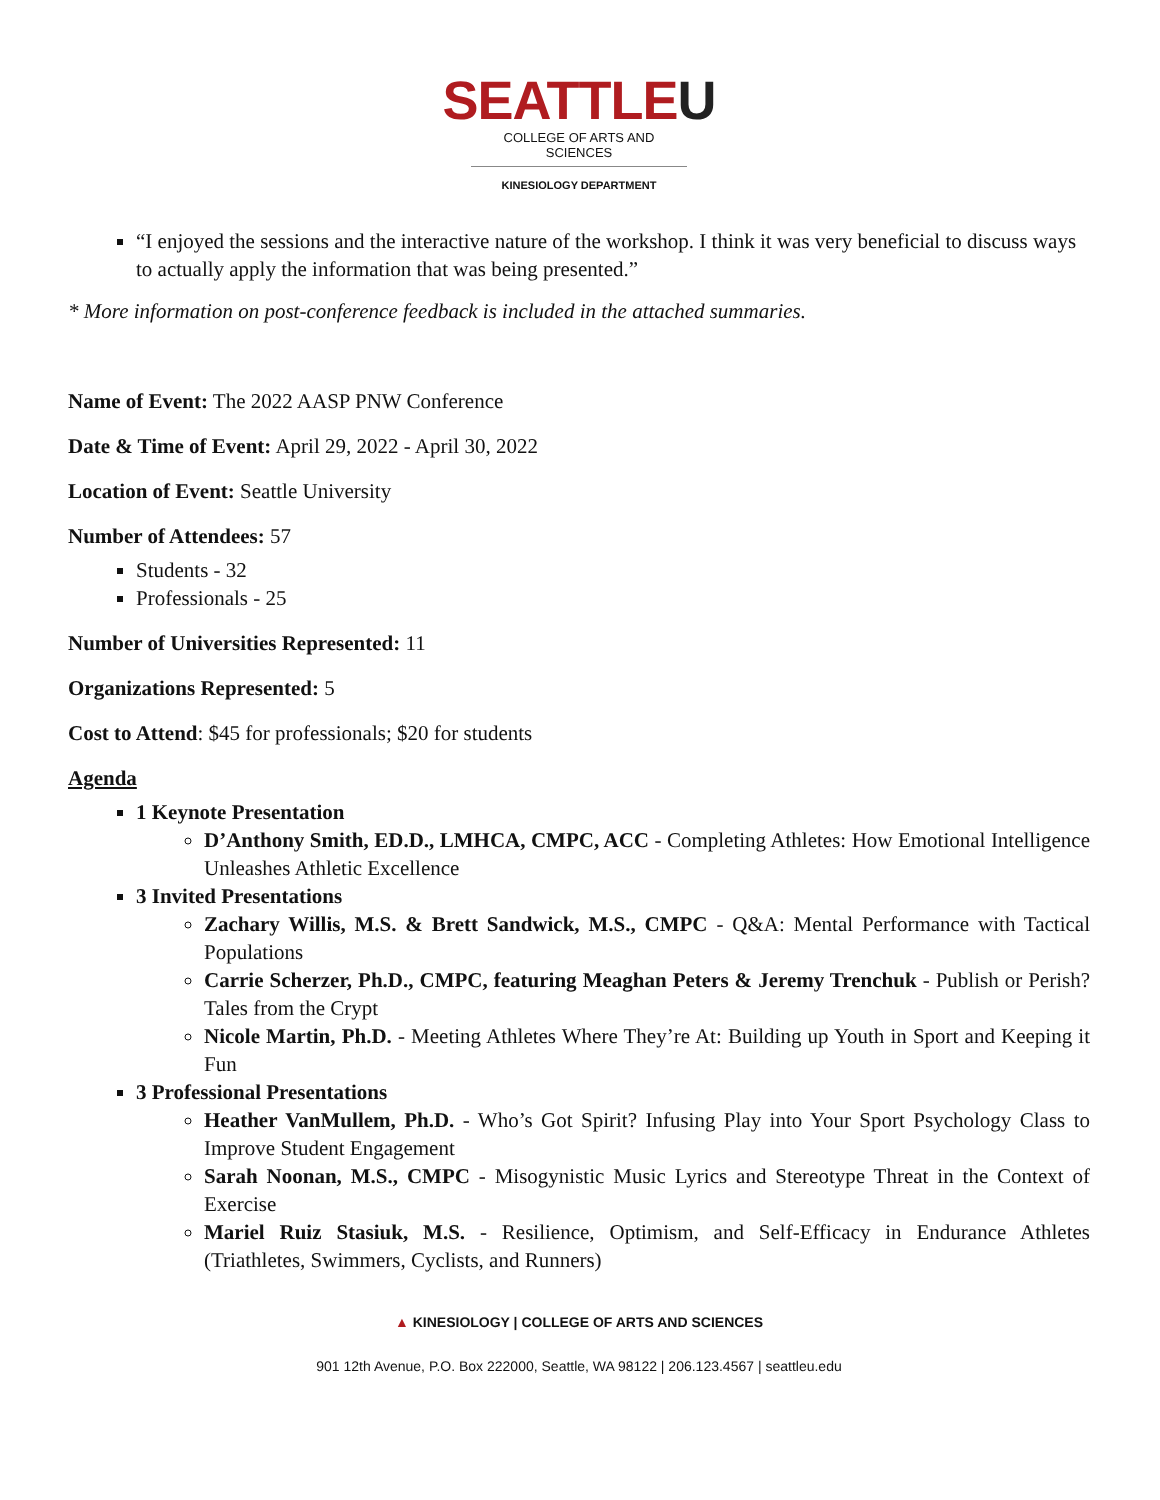SEATTLEU
COLLEGE OF ARTS AND SCIENCES
KINESIOLOGY DEPARTMENT
“I enjoyed the sessions and the interactive nature of the workshop. I think it was very beneficial to discuss ways to actually apply the information that was being presented.”
* More information on post-conference feedback is included in the attached summaries.
Name of Event: The 2022 AASP PNW Conference
Date & Time of Event: April 29, 2022 - April 30, 2022
Location of Event: Seattle University
Number of Attendees: 57
Students - 32
Professionals - 25
Number of Universities Represented: 11
Organizations Represented: 5
Cost to Attend: $45 for professionals; $20 for students
Agenda
1 Keynote Presentation
D’Anthony Smith, ED.D., LMHCA, CMPC, ACC - Completing Athletes: How Emotional Intelligence Unleashes Athletic Excellence
3 Invited Presentations
Zachary Willis, M.S. & Brett Sandwick, M.S., CMPC - Q&A: Mental Performance with Tactical Populations
Carrie Scherzer, Ph.D., CMPC, featuring Meaghan Peters & Jeremy Trenchuk - Publish or Perish? Tales from the Crypt
Nicole Martin, Ph.D. - Meeting Athletes Where They’re At: Building up Youth in Sport and Keeping it Fun
3 Professional Presentations
Heather VanMullem, Ph.D. - Who’s Got Spirit? Infusing Play into Your Sport Psychology Class to Improve Student Engagement
Sarah Noonan, M.S., CMPC - Misogynistic Music Lyrics and Stereotype Threat in the Context of Exercise
Mariel Ruiz Stasiuk, M.S. - Resilience, Optimism, and Self-Efficacy in Endurance Athletes (Triathletes, Swimmers, Cyclists, and Runners)
▲ KINESIOLOGY | COLLEGE OF ARTS AND SCIENCES
901 12th Avenue, P.O. Box 222000, Seattle, WA 98122 | 206.123.4567 | seattleu.edu